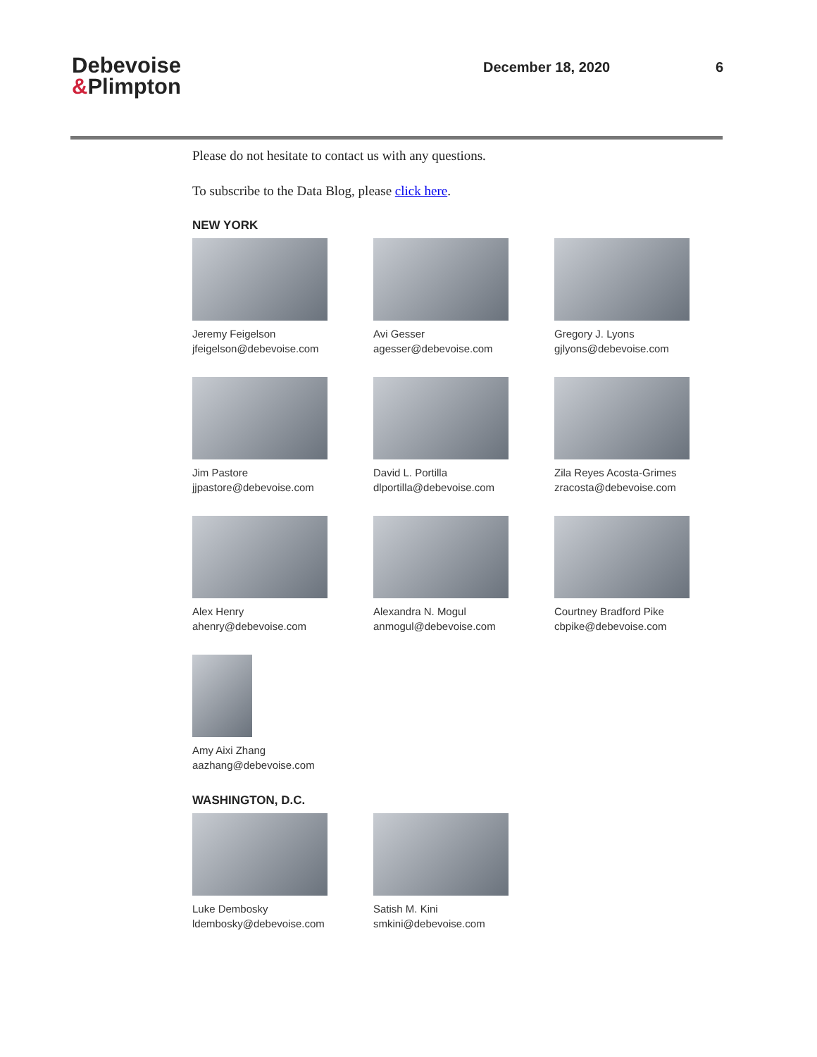Debevoise
&Plimpton
December 18, 2020 6
Please do not hesitate to contact us with any questions.
To subscribe to the Data Blog, please click here.
NEW YORK
Jeremy Feigelson
jfeigelson@debevoise.com
Avi Gesser
agesser@debevoise.com
Gregory J. Lyons
gjlyons@debevoise.com
Jim Pastore
jjpastore@debevoise.com
David L. Portilla
dlportilla@debevoise.com
Zila Reyes Acosta-Grimes
zracosta@debevoise.com
Alex Henry
ahenry@debevoise.com
Alexandra N. Mogul
anmogul@debevoise.com
Courtney Bradford Pike
cbpike@debevoise.com
Amy Aixi Zhang
aazhang@debevoise.com
WASHINGTON, D.C.
Luke Dembosky
ldembosky@debevoise.com
Satish M. Kini
smkini@debevoise.com